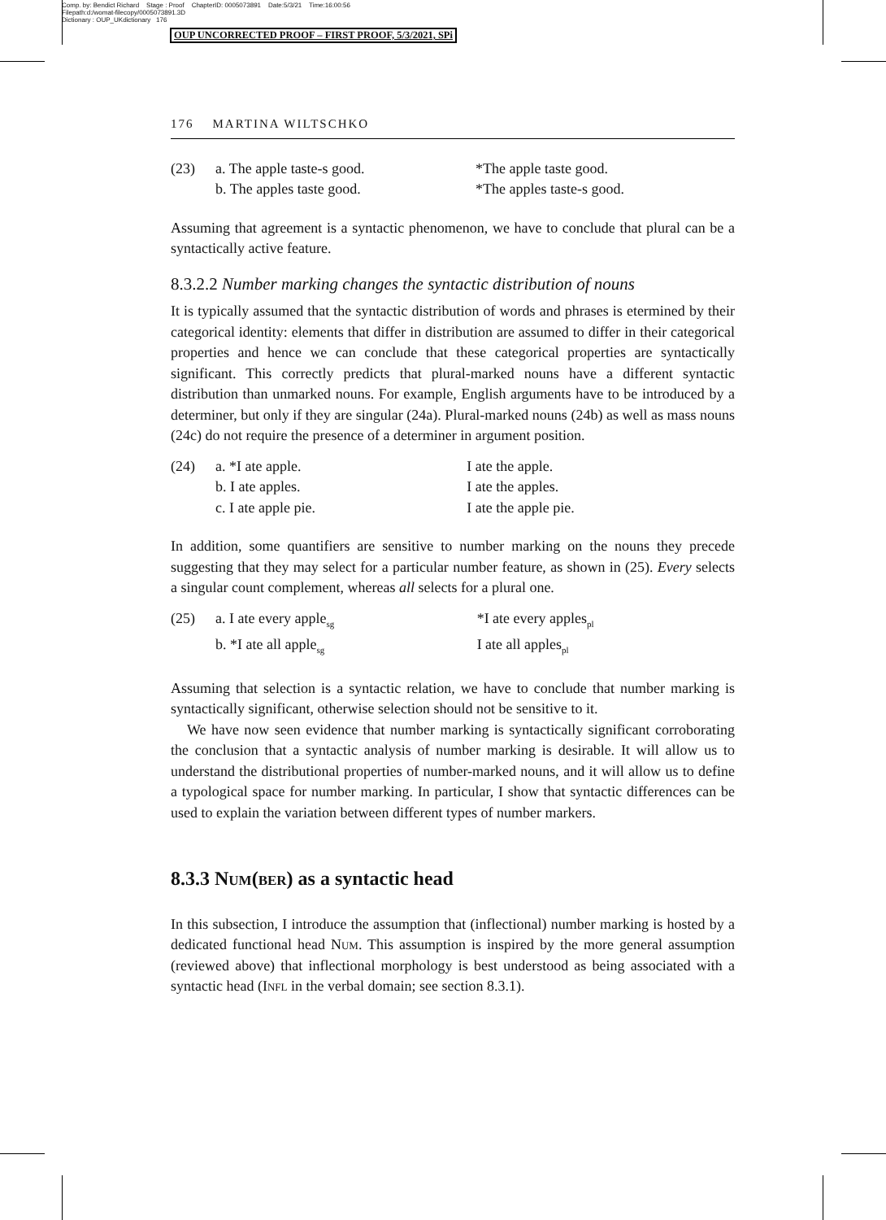Comp. by: Bendict Richard Stage : Proof ChapterID: 0005073891 Date:5/3/21 Time:16:00:56
Filepath:d:/womat-filecopy/0005073891.3D
Dictionary : OUP_UKdictionary 176
OUP UNCORRECTED PROOF – FIRST PROOF, 5/3/2021, SPi
176 MARTINA WILTSCHKO
(23)
| a. The apple taste-s good. | *The apple taste good. |
| b. The apples taste good. | *The apples taste-s good. |
Assuming that agreement is a syntactic phenomenon, we have to conclude that plural can be a syntactically active feature.
8.3.2.2 Number marking changes the syntactic distribution of nouns
It is typically assumed that the syntactic distribution of words and phrases is etermined by their categorical identity: elements that differ in distribution are assumed to differ in their categorical properties and hence we can conclude that these categorical properties are syntactically significant. This correctly predicts that plural-marked nouns have a different syntactic distribution than unmarked nouns. For example, English arguments have to be introduced by a determiner, but only if they are singular (24a). Plural-marked nouns (24b) as well as mass nouns (24c) do not require the presence of a determiner in argument position.
(24)
| a. *I ate apple. | I ate the apple. |
| b. I ate apples. | I ate the apples. |
| c. I ate apple pie. | I ate the apple pie. |
In addition, some quantifiers are sensitive to number marking on the nouns they precede suggesting that they may select for a particular number feature, as shown in (25). Every selects a singular count complement, whereas all selects for a plural one.
(25)
| a. I ate every apple<sub>sg</sub> | *I ate every apples<sub>pl</sub> |
| b. *I ate all apple<sub>sg</sub> | I ate all apples<sub>pl</sub> |
Assuming that selection is a syntactic relation, we have to conclude that number marking is syntactically significant, otherwise selection should not be sensitive to it.
We have now seen evidence that number marking is syntactically significant corroborating the conclusion that a syntactic analysis of number marking is desirable. It will allow us to understand the distributional properties of number-marked nouns, and it will allow us to define a typological space for number marking. In particular, I show that syntactic differences can be used to explain the variation between different types of number markers.
8.3.3 Num(ber) as a syntactic head
In this subsection, I introduce the assumption that (inflectional) number marking is hosted by a dedicated functional head Num. This assumption is inspired by the more general assumption (reviewed above) that inflectional morphology is best understood as being associated with a syntactic head (Infl in the verbal domain; see section 8.3.1).